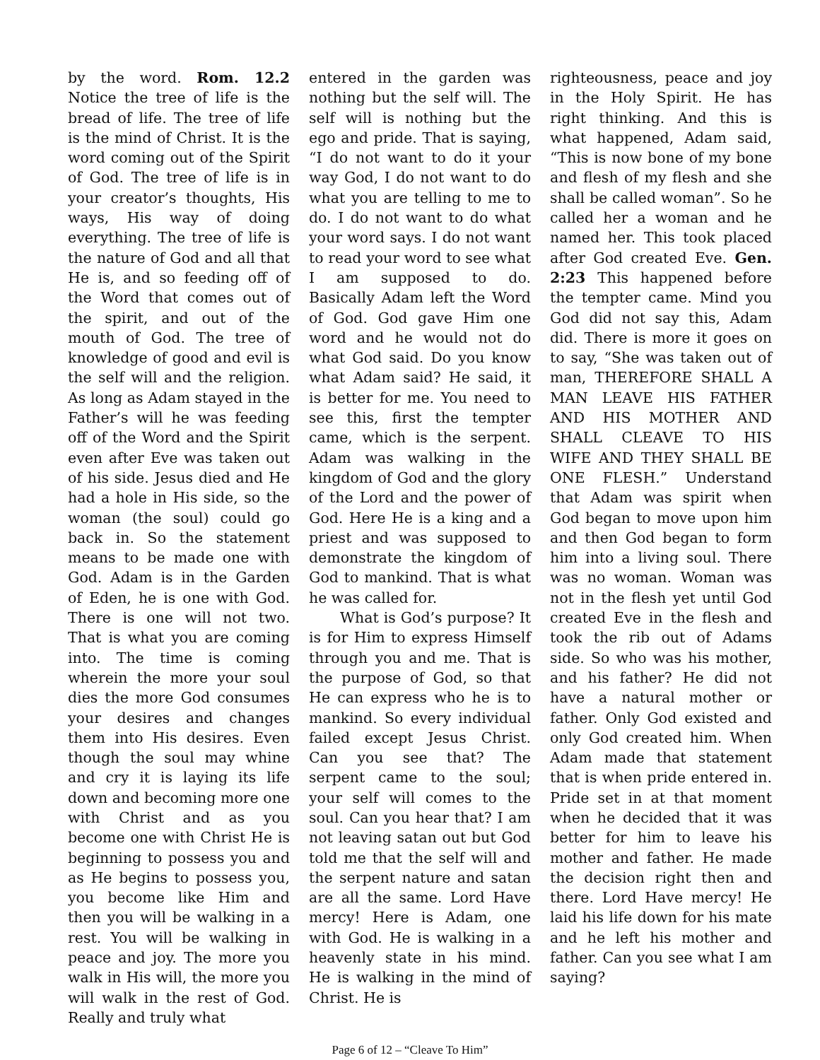by the word. Rom. 12.2 Notice the tree of life is the bread of life. The tree of life is the mind of Christ. It is the word coming out of the Spirit of God. The tree of life is in your creator’s thoughts, His ways, His way of doing everything. The tree of life is the nature of God and all that He is, and so feeding off of the Word that comes out of the spirit, and out of the mouth of God. The tree of knowledge of good and evil is the self will and the religion. As long as Adam stayed in the Father’s will he was feeding off of the Word and the Spirit even after Eve was taken out of his side. Jesus died and He had a hole in His side, so the woman (the soul) could go back in. So the statement means to be made one with God. Adam is in the Garden of Eden, he is one with God. There is one will not two. That is what you are coming into. The time is coming wherein the more your soul dies the more God consumes your desires and changes them into His desires. Even though the soul may whine and cry it is laying its life down and becoming more one with Christ and as you become one with Christ He is beginning to possess you and as He begins to possess you, you become like Him and then you will be walking in a rest. You will be walking in peace and joy. The more you walk in His will, the more you will walk in the rest of God. Really and truly what
entered in the garden was nothing but the self will. The self will is nothing but the ego and pride. That is saying, “I do not want to do it your way God, I do not want to do what you are telling to me to do. I do not want to do what your word says. I do not want to read your word to see what I am supposed to do. Basically Adam left the Word of God. God gave Him one word and he would not do what God said. Do you know what Adam said? He said, it is better for me. You need to see this, first the tempter came, which is the serpent. Adam was walking in the kingdom of God and the glory of the Lord and the power of God. Here He is a king and a priest and was supposed to demonstrate the kingdom of God to mankind. That is what he was called for.
What is God’s purpose? It is for Him to express Himself through you and me. That is the purpose of God, so that He can express who he is to mankind. So every individual failed except Jesus Christ. Can you see that? The serpent came to the soul; your self will comes to the soul. Can you hear that? I am not leaving satan out but God told me that the self will and the serpent nature and satan are all the same. Lord Have mercy! Here is Adam, one with God. He is walking in a heavenly state in his mind. He is walking in the mind of Christ. He is
righteousness, peace and joy in the Holy Spirit. He has right thinking. And this is what happened, Adam said, “This is now bone of my bone and flesh of my flesh and she shall be called woman”. So he called her a woman and he named her. This took placed after God created Eve. Gen. 2:23 This happened before the tempter came. Mind you God did not say this, Adam did. There is more it goes on to say, “She was taken out of man, THEREFORE SHALL A MAN LEAVE HIS FATHER AND HIS MOTHER AND SHALL CLEAVE TO HIS WIFE AND THEY SHALL BE ONE FLESH.” Understand that Adam was spirit when God began to move upon him and then God began to form him into a living soul. There was no woman. Woman was not in the flesh yet until God created Eve in the flesh and took the rib out of Adams side. So who was his mother, and his father? He did not have a natural mother or father. Only God existed and only God created him. When Adam made that statement that is when pride entered in. Pride set in at that moment when he decided that it was better for him to leave his mother and father. He made the decision right then and there. Lord Have mercy! He laid his life down for his mate and he left his mother and father. Can you see what I am saying?
Page 6 of 12 – “Cleave To Him”